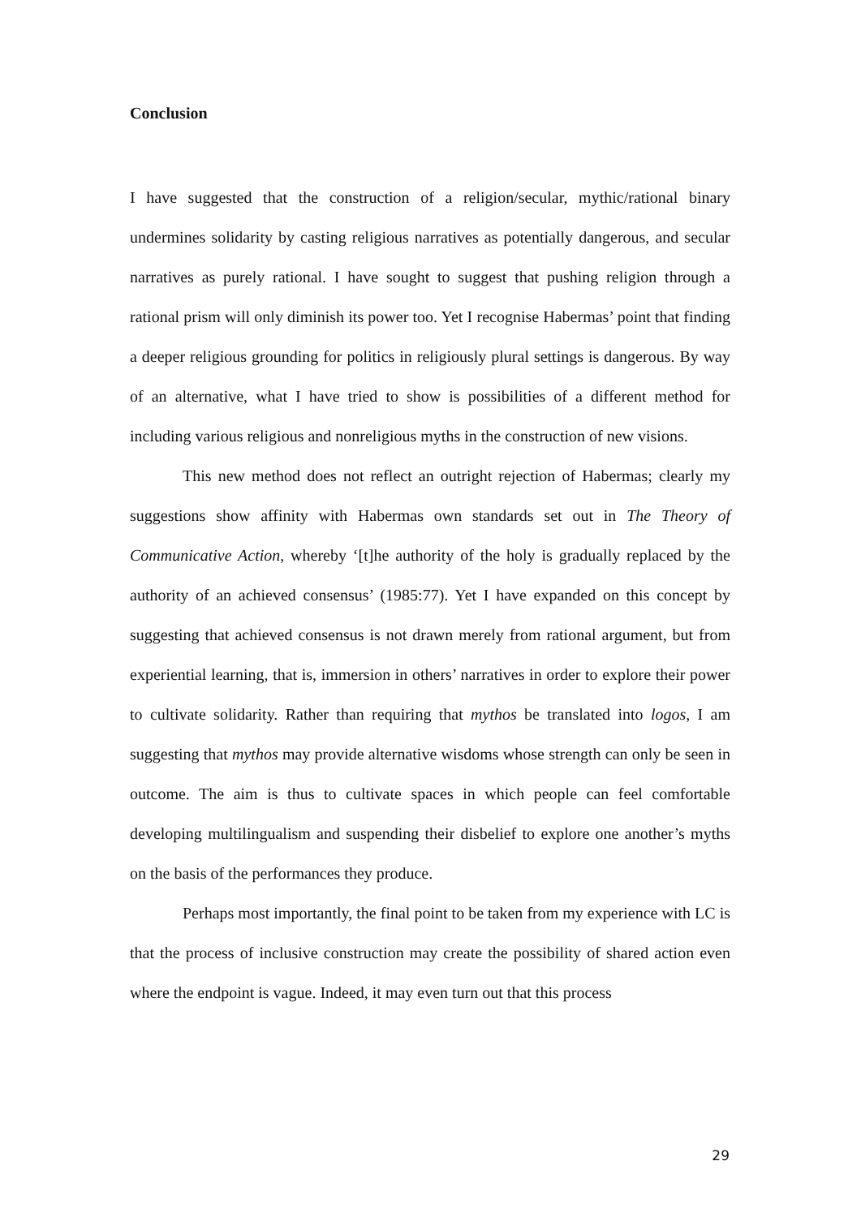Conclusion
I have suggested that the construction of a religion/secular, mythic/rational binary undermines solidarity by casting religious narratives as potentially dangerous, and secular narratives as purely rational. I have sought to suggest that pushing religion through a rational prism will only diminish its power too. Yet I recognise Habermas’ point that finding a deeper religious grounding for politics in religiously plural settings is dangerous. By way of an alternative, what I have tried to show is possibilities of a different method for including various religious and nonreligious myths in the construction of new visions.
This new method does not reflect an outright rejection of Habermas; clearly my suggestions show affinity with Habermas own standards set out in The Theory of Communicative Action, whereby ‘[t]he authority of the holy is gradually replaced by the authority of an achieved consensus’ (1985:77). Yet I have expanded on this concept by suggesting that achieved consensus is not drawn merely from rational argument, but from experiential learning, that is, immersion in others’ narratives in order to explore their power to cultivate solidarity. Rather than requiring that mythos be translated into logos, I am suggesting that mythos may provide alternative wisdoms whose strength can only be seen in outcome. The aim is thus to cultivate spaces in which people can feel comfortable developing multilingualism and suspending their disbelief to explore one another’s myths on the basis of the performances they produce.
Perhaps most importantly, the final point to be taken from my experience with LC is that the process of inclusive construction may create the possibility of shared action even where the endpoint is vague. Indeed, it may even turn out that this process
29